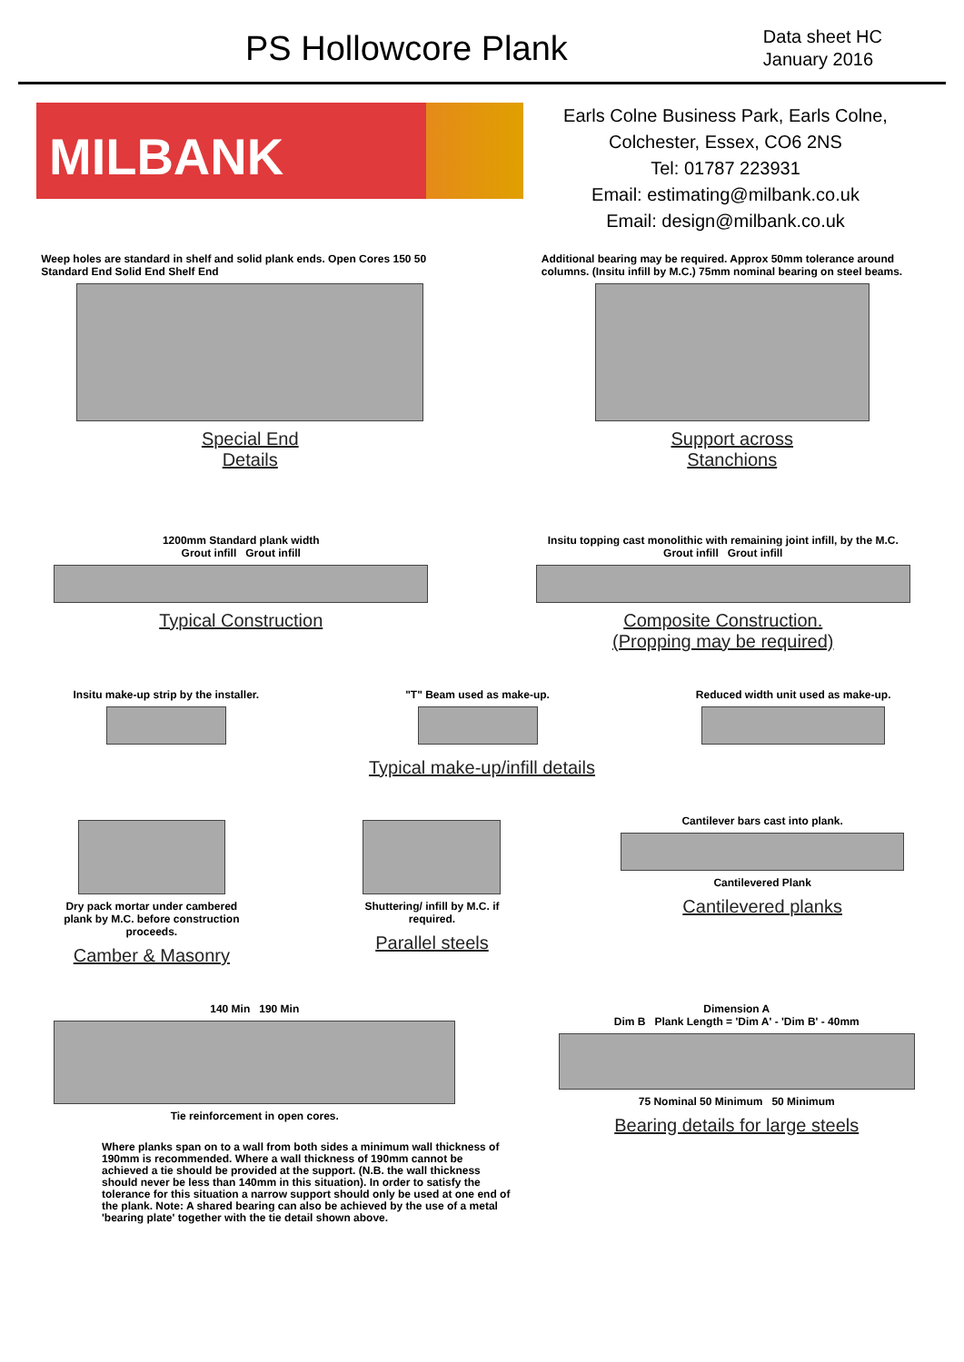PS Hollowcore Plank
Data sheet HC
January 2016
MILBANK
Earls Colne Business Park, Earls Colne,
Colchester, Essex, CO6 2NS
Tel: 01787 223931
Email: estimating@milbank.co.uk
Email: design@milbank.co.uk
Weep holes are standard in shelf and solid plank ends. Open Cores 150 50 Standard End Solid End Shelf End
Special End
Details
Additional bearing may be required. Approx 50mm tolerance around columns. (Insitu infill by M.C.) 75mm nominal bearing on steel beams.
Support across
Stanchions
1200mm Standard plank width
Grout infill Grout infill
Typical Construction
Insitu topping cast monolithic with remaining joint infill, by the M.C.
Grout infill Grout infill
Composite Construction.
(Propping may be required)
Insitu make-up strip by the installer.
"T" Beam used as make-up. Reduced width unit used as make-up.
Typical make-up/infill details
Dry pack mortar under cambered plank by M.C. before construction proceeds.
Camber & Masonry
Shuttering/ infill by M.C. if required.
Parallel steels
Cantilever bars cast into plank.
Cantilevered Plank
Cantilevered planks
140 Min 190 Min
Tie reinforcement in open cores.
Dimension A
Dim B Plank Length = 'Dim A' - 'Dim B' - 40mm
75 Nominal 50 Minimum 50 Minimum
Bearing details for large steels
Where planks span on to a wall from both sides a minimum wall thickness of 190mm is recommended. Where a wall thickness of 190mm cannot be achieved a tie should be provided at the support. (N.B. the wall thickness should never be less than 140mm in this situation). In order to satisfy the tolerance for this situation a narrow support should only be used at one end of the plank. Note: A shared bearing can also be achieved by the use of a metal 'bearing plate' together with the tie detail shown above.